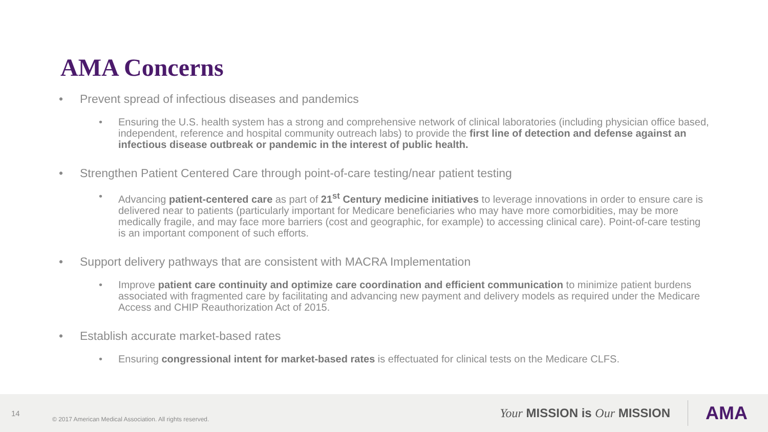AMA Concerns
• Prevent spread of infectious diseases and pandemics
• Ensuring the U.S. health system has a strong and comprehensive network of clinical laboratories (including physician office based, independent, reference and hospital community outreach labs) to provide the first line of detection and defense against an infectious disease outbreak or pandemic in the interest of public health.
• Strengthen Patient Centered Care through point-of-care testing/near patient testing
• Advancing patient-centered care as part of 21<sup>st</sup> Century medicine initiatives to leverage innovations in order to ensure care is delivered near to patients (particularly important for Medicare beneficiaries who may have more comorbidities, may be more medically fragile, and may face more barriers (cost and geographic, for example) to accessing clinical care). Point-of-care testing is an important component of such efforts.
• Support delivery pathways that are consistent with MACRA Implementation
• Improve patient care continuity and optimize care coordination and efficient communication to minimize patient burdens associated with fragmented care by facilitating and advancing new payment and delivery models as required under the Medicare Access and CHIP Reauthorization Act of 2015.
• Establish accurate market-based rates
• Ensuring congressional intent for market-based rates is effectuated for clinical tests on the Medicare CLFS.
14 © 2017 American Medical Association. All rights reserved. Your MISSION is Our MISSION AMA